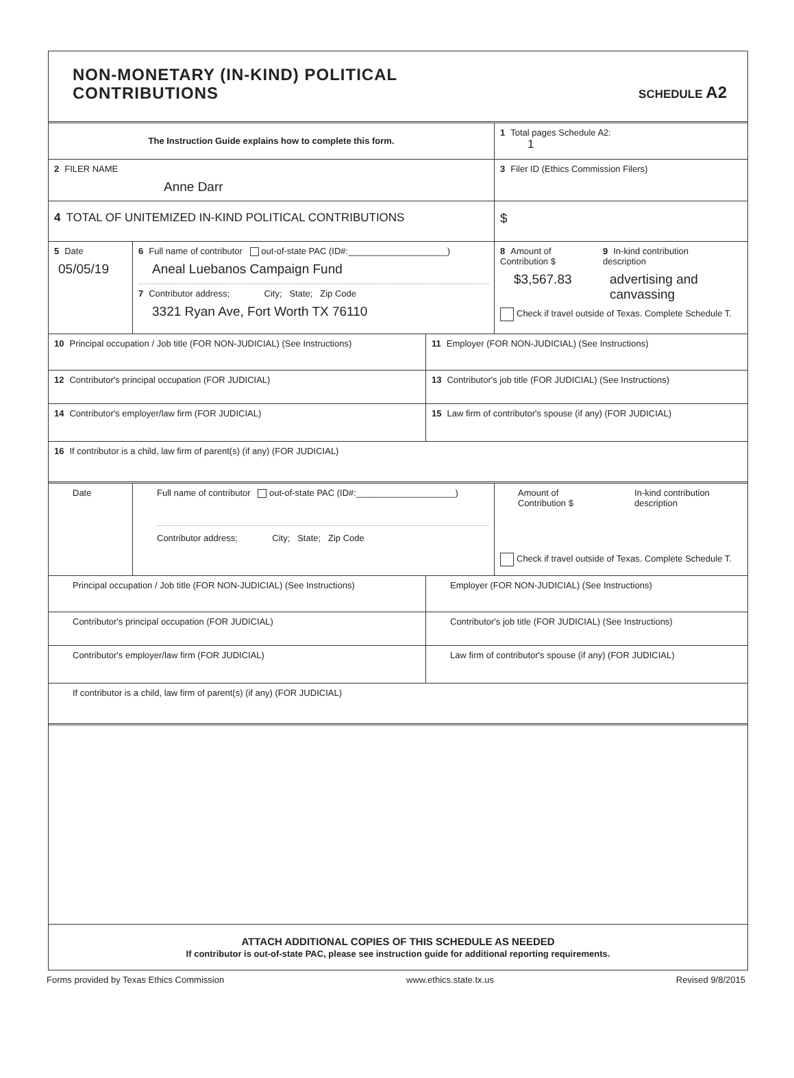NON-MONETARY (IN-KIND) POLITICAL
CONTRIBUTIONS
SCHEDULE A2
The Instruction Guide explains how to complete this form.
1 Total pages Schedule A2:
1
2 FILER NAME
Anne Darr
3 Filer ID (Ethics Commission Filers)
4 TOTAL OF UNITEMIZED IN-KIND POLITICAL CONTRIBUTIONS $
5 Date
05/05/19
6 Full name of contributor out-of-state PAC (ID#:____________________)
Aneal Luebanos Campaign Fund
7 Contributor address; City; State; Zip Code
3321 Ryan Ave, Fort Worth TX 76110
8 Amount of
Contribution $
$3,567.83
9 In-kind contribution
description
advertising and
canvassing
Check if travel outside of Texas. Complete Schedule T.
10 Principal occupation / Job title (FOR NON-JUDICIAL) (See Instructions)
11 Employer (FOR NON-JUDICIAL) (See Instructions)
12 Contributor's principal occupation (FOR JUDICIAL) 13 Contributor's job title (FOR JUDICIAL) (See Instructions)
14 Contributor's employer/law firm (FOR JUDICIAL) 15 Law firm of contributor's spouse (if any) (FOR JUDICIAL)
16 If contributor is a child, law firm of parent(s) (if any) (FOR JUDICIAL)
Date Full name of contributor out-of-state PAC (ID#:____________________)
Contributor address; City; State; Zip Code
Amount of
Contribution $
In-kind contribution
description
Check if travel outside of Texas. Complete Schedule T.
Principal occupation / Job title (FOR NON-JUDICIAL) (See Instructions) Employer (FOR NON-JUDICIAL) (See Instructions)
Contributor's principal occupation (FOR JUDICIAL) Contributor's job title (FOR JUDICIAL) (See Instructions)
Contributor's employer/law firm (FOR JUDICIAL) Law firm of contributor's spouse (if any) (FOR JUDICIAL)
If contributor is a child, law firm of parent(s) (if any) (FOR JUDICIAL)
ATTACH ADDITIONAL COPIES OF THIS SCHEDULE AS NEEDED
If contributor is out-of-state PAC, please see instruction guide for additional reporting requirements.
Forms provided by Texas Ethics Commission www.ethics.state.tx.us Revised 9/8/2015